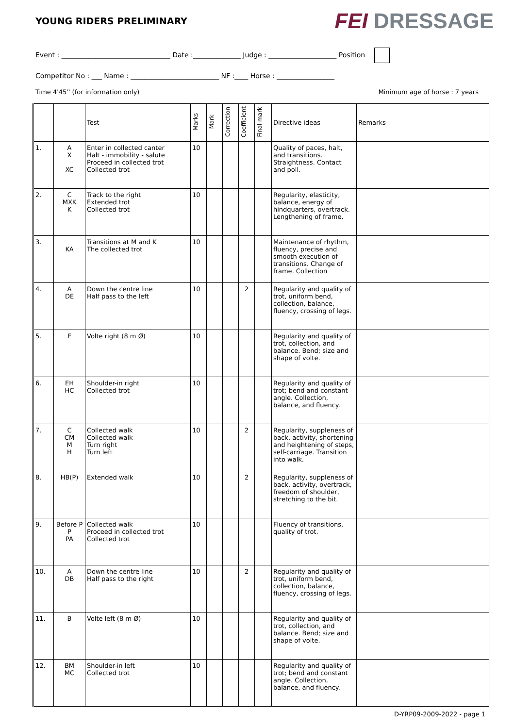YOUNG RIDERS PRELIMINARY
FEI DRESSAGE
Event : ________________________________ Date :______________ Judge : ____________________ Position
Competitor No : ___ Name : __________________________ NF :____ Horse : _________________
Time 4'45'' (for information only) Minimum age of horse : 7 years
| | | Test | Marks | Mark | Correction | Coefficient | Final mark | Directive ideas | Remarks |
| --- | --- | --- | --- | --- | --- | --- | --- | --- | --- |
| 1. | A X XC | Enter in collected canter Halt - immobility - salute Proceed in collected trot Collected trot | 10 | | | | | Quality of paces, halt, and transitions. Straightness. Contact and poll. | |
| 2. | C MXK K | Track to the right Extended trot Collected trot | 10 | | | | | Regularity, elasticity, balance, energy of hindquarters, overtrack. Lengthening of frame. | |
| 3. | KA | Transitions at M and K The collected trot | 10 | | | | | Maintenance of rhythm, fluency, precise and smooth execution of transitions. Change of frame. Collection | |
| 4. | A DE | Down the centre line Half pass to the left | 10 | | | 2 | | Regularity and quality of trot, uniform bend, collection, balance, fluency, crossing of legs. | |
| 5. | E | Volte right (8 m Ø) | 10 | | | | | Regularity and quality of trot, collection, and balance. Bend; size and shape of volte. | |
| 6. | EH HC | Shoulder-in right Collected trot | 10 | | | | | Regularity and quality of trot; bend and constant angle. Collection, balance, and fluency. | |
| 7. | C CM M H | Collected walk Collected walk Turn right Turn left | 10 | | | 2 | | Regularity, suppleness of back, activity, shortening and heightening of steps, self-carriage. Transition into walk. | |
| 8. | HB(P) | Extended walk | 10 | | | 2 | | Regularity, suppleness of back, activity, overtrack, freedom of shoulder, stretching to the bit. | |
| 9. | Before P P PA | Collected walk Proceed in collected trot Collected trot | 10 | | | | | Fluency of transitions, quality of trot. | |
| 10. | A DB | Down the centre line Half pass to the right | 10 | | | 2 | | Regularity and quality of trot, uniform bend, collection, balance, fluency, crossing of legs. | |
| 11. | B | Volte left (8 m Ø) | 10 | | | | | Regularity and quality of trot, collection, and balance. Bend; size and shape of volte. | |
| 12. | BM MC | Shoulder-in left Collected trot | 10 | | | | | Regularity and quality of trot; bend and constant angle. Collection, balance, and fluency. | |
D-YRP09-2009-2022 - page 1